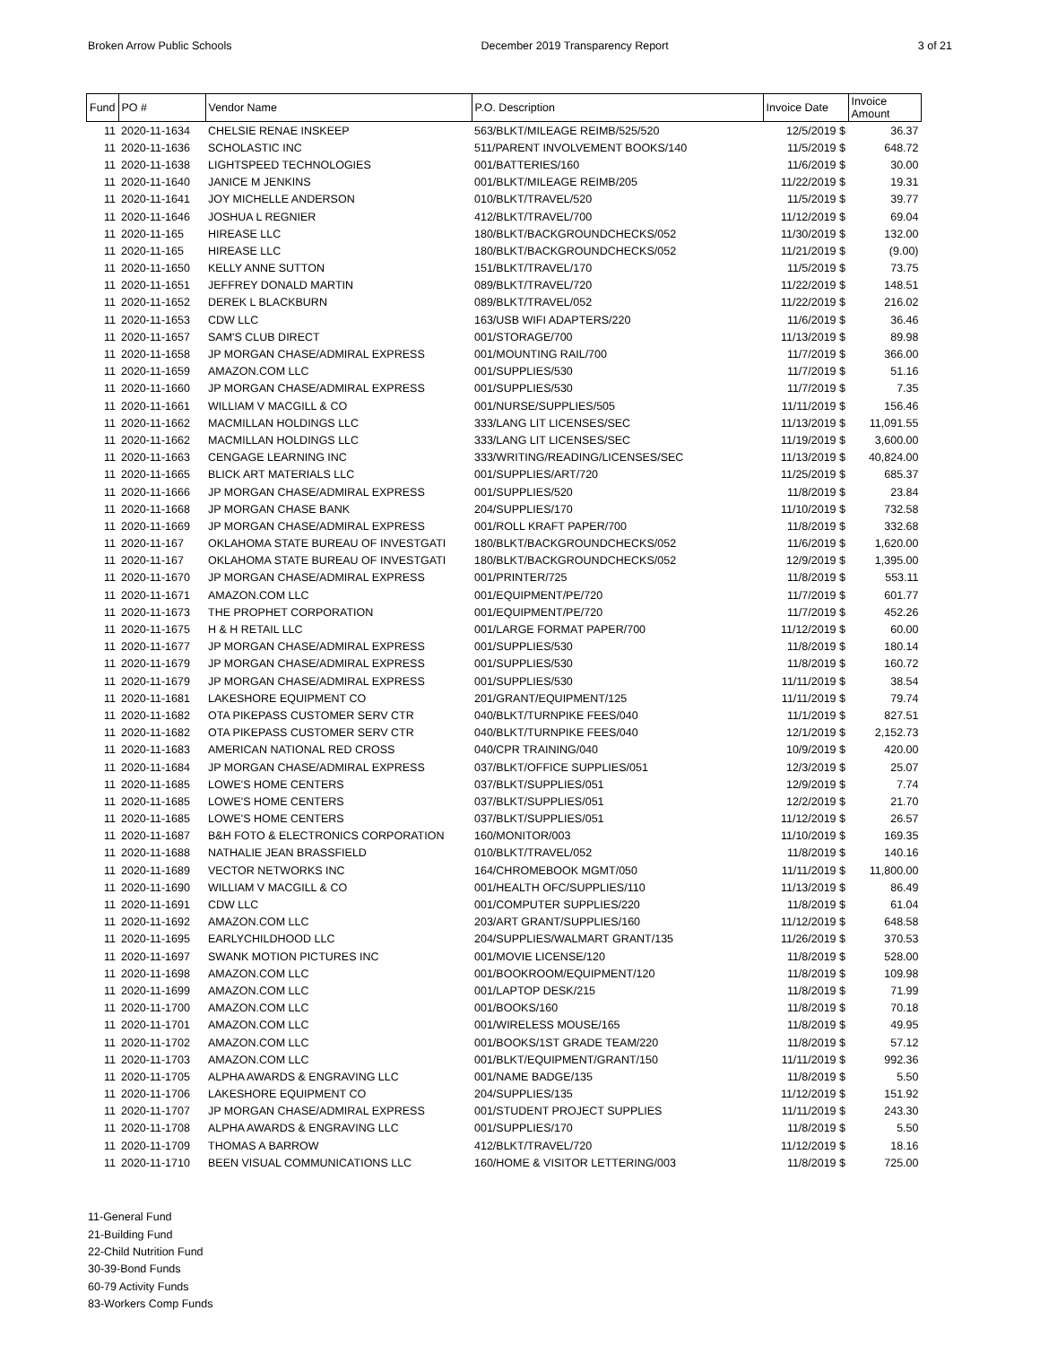Broken Arrow Public Schools December 2019 Transparency Report 3 of 21
| Fund | PO # | Vendor Name | P.O. Description | Invoice Date | Invoice Amount |
| --- | --- | --- | --- | --- | --- |
| 11 | 2020-11-1634 | CHELSIE RENAE INSKEEP | 563/BLKT/MILEAGE REIMB/525/520 | 12/5/2019 $ | 36.37 |
| 11 | 2020-11-1636 | SCHOLASTIC INC | 511/PARENT INVOLVEMENT BOOKS/140 | 11/5/2019 $ | 648.72 |
| 11 | 2020-11-1638 | LIGHTSPEED TECHNOLOGIES | 001/BATTERIES/160 | 11/6/2019 $ | 30.00 |
| 11 | 2020-11-1640 | JANICE M JENKINS | 001/BLKT/MILEAGE REIMB/205 | 11/22/2019 $ | 19.31 |
| 11 | 2020-11-1641 | JOY MICHELLE ANDERSON | 010/BLKT/TRAVEL/520 | 11/5/2019 $ | 39.77 |
| 11 | 2020-11-1646 | JOSHUA L REGNIER | 412/BLKT/TRAVEL/700 | 11/12/2019 $ | 69.04 |
| 11 | 2020-11-165 | HIREASE LLC | 180/BLKT/BACKGROUNDCHECKS/052 | 11/30/2019 $ | 132.00 |
| 11 | 2020-11-165 | HIREASE LLC | 180/BLKT/BACKGROUNDCHECKS/052 | 11/21/2019 $ | (9.00) |
| 11 | 2020-11-1650 | KELLY ANNE SUTTON | 151/BLKT/TRAVEL/170 | 11/5/2019 $ | 73.75 |
| 11 | 2020-11-1651 | JEFFREY DONALD MARTIN | 089/BLKT/TRAVEL/720 | 11/22/2019 $ | 148.51 |
| 11 | 2020-11-1652 | DEREK L BLACKBURN | 089/BLKT/TRAVEL/052 | 11/22/2019 $ | 216.02 |
| 11 | 2020-11-1653 | CDW LLC | 163/USB WIFI ADAPTERS/220 | 11/6/2019 $ | 36.46 |
| 11 | 2020-11-1657 | SAM'S CLUB DIRECT | 001/STORAGE/700 | 11/13/2019 $ | 89.98 |
| 11 | 2020-11-1658 | JP MORGAN CHASE/ADMIRAL EXPRESS | 001/MOUNTING RAIL/700 | 11/7/2019 $ | 366.00 |
| 11 | 2020-11-1659 | AMAZON.COM LLC | 001/SUPPLIES/530 | 11/7/2019 $ | 51.16 |
| 11 | 2020-11-1660 | JP MORGAN CHASE/ADMIRAL EXPRESS | 001/SUPPLIES/530 | 11/7/2019 $ | 7.35 |
| 11 | 2020-11-1661 | WILLIAM V MACGILL & CO | 001/NURSE/SUPPLIES/505 | 11/11/2019 $ | 156.46 |
| 11 | 2020-11-1662 | MACMILLAN HOLDINGS LLC | 333/LANG LIT LICENSES/SEC | 11/13/2019 $ | 11,091.55 |
| 11 | 2020-11-1662 | MACMILLAN HOLDINGS LLC | 333/LANG LIT LICENSES/SEC | 11/19/2019 $ | 3,600.00 |
| 11 | 2020-11-1663 | CENGAGE LEARNING INC | 333/WRITING/READING/LICENSES/SEC | 11/13/2019 $ | 40,824.00 |
| 11 | 2020-11-1665 | BLICK ART MATERIALS LLC | 001/SUPPLIES/ART/720 | 11/25/2019 $ | 685.37 |
| 11 | 2020-11-1666 | JP MORGAN CHASE/ADMIRAL EXPRESS | 001/SUPPLIES/520 | 11/8/2019 $ | 23.84 |
| 11 | 2020-11-1668 | JP MORGAN CHASE BANK | 204/SUPPLIES/170 | 11/10/2019 $ | 732.58 |
| 11 | 2020-11-1669 | JP MORGAN CHASE/ADMIRAL EXPRESS | 001/ROLL KRAFT PAPER/700 | 11/8/2019 $ | 332.68 |
| 11 | 2020-11-167 | OKLAHOMA STATE BUREAU OF INVESTGATI | 180/BLKT/BACKGROUNDCHECKS/052 | 11/6/2019 $ | 1,620.00 |
| 11 | 2020-11-167 | OKLAHOMA STATE BUREAU OF INVESTGATI | 180/BLKT/BACKGROUNDCHECKS/052 | 12/9/2019 $ | 1,395.00 |
| 11 | 2020-11-1670 | JP MORGAN CHASE/ADMIRAL EXPRESS | 001/PRINTER/725 | 11/8/2019 $ | 553.11 |
| 11 | 2020-11-1671 | AMAZON.COM LLC | 001/EQUIPMENT/PE/720 | 11/7/2019 $ | 601.77 |
| 11 | 2020-11-1673 | THE PROPHET CORPORATION | 001/EQUIPMENT/PE/720 | 11/7/2019 $ | 452.26 |
| 11 | 2020-11-1675 | H & H RETAIL LLC | 001/LARGE FORMAT PAPER/700 | 11/12/2019 $ | 60.00 |
| 11 | 2020-11-1677 | JP MORGAN CHASE/ADMIRAL EXPRESS | 001/SUPPLIES/530 | 11/8/2019 $ | 180.14 |
| 11 | 2020-11-1679 | JP MORGAN CHASE/ADMIRAL EXPRESS | 001/SUPPLIES/530 | 11/8/2019 $ | 160.72 |
| 11 | 2020-11-1679 | JP MORGAN CHASE/ADMIRAL EXPRESS | 001/SUPPLIES/530 | 11/11/2019 $ | 38.54 |
| 11 | 2020-11-1681 | LAKESHORE EQUIPMENT CO | 201/GRANT/EQUIPMENT/125 | 11/11/2019 $ | 79.74 |
| 11 | 2020-11-1682 | OTA PIKEPASS CUSTOMER SERV CTR | 040/BLKT/TURNPIKE FEES/040 | 11/1/2019 $ | 827.51 |
| 11 | 2020-11-1682 | OTA PIKEPASS CUSTOMER SERV CTR | 040/BLKT/TURNPIKE FEES/040 | 12/1/2019 $ | 2,152.73 |
| 11 | 2020-11-1683 | AMERICAN NATIONAL RED CROSS | 040/CPR TRAINING/040 | 10/9/2019 $ | 420.00 |
| 11 | 2020-11-1684 | JP MORGAN CHASE/ADMIRAL EXPRESS | 037/BLKT/OFFICE SUPPLIES/051 | 12/3/2019 $ | 25.07 |
| 11 | 2020-11-1685 | LOWE'S HOME CENTERS | 037/BLKT/SUPPLIES/051 | 12/9/2019 $ | 7.74 |
| 11 | 2020-11-1685 | LOWE'S HOME CENTERS | 037/BLKT/SUPPLIES/051 | 12/2/2019 $ | 21.70 |
| 11 | 2020-11-1685 | LOWE'S HOME CENTERS | 037/BLKT/SUPPLIES/051 | 11/12/2019 $ | 26.57 |
| 11 | 2020-11-1687 | B&H FOTO & ELECTRONICS CORPORATION | 160/MONITOR/003 | 11/10/2019 $ | 169.35 |
| 11 | 2020-11-1688 | NATHALIE JEAN BRASSFIELD | 010/BLKT/TRAVEL/052 | 11/8/2019 $ | 140.16 |
| 11 | 2020-11-1689 | VECTOR NETWORKS INC | 164/CHROMEBOOK MGMT/050 | 11/11/2019 $ | 11,800.00 |
| 11 | 2020-11-1690 | WILLIAM V MACGILL & CO | 001/HEALTH OFC/SUPPLIES/110 | 11/13/2019 $ | 86.49 |
| 11 | 2020-11-1691 | CDW LLC | 001/COMPUTER SUPPLIES/220 | 11/8/2019 $ | 61.04 |
| 11 | 2020-11-1692 | AMAZON.COM LLC | 203/ART GRANT/SUPPLIES/160 | 11/12/2019 $ | 648.58 |
| 11 | 2020-11-1695 | EARLYCHILDHOOD LLC | 204/SUPPLIES/WALMART GRANT/135 | 11/26/2019 $ | 370.53 |
| 11 | 2020-11-1697 | SWANK MOTION PICTURES INC | 001/MOVIE LICENSE/120 | 11/8/2019 $ | 528.00 |
| 11 | 2020-11-1698 | AMAZON.COM LLC | 001/BOOKROOM/EQUIPMENT/120 | 11/8/2019 $ | 109.98 |
| 11 | 2020-11-1699 | AMAZON.COM LLC | 001/LAPTOP DESK/215 | 11/8/2019 $ | 71.99 |
| 11 | 2020-11-1700 | AMAZON.COM LLC | 001/BOOKS/160 | 11/8/2019 $ | 70.18 |
| 11 | 2020-11-1701 | AMAZON.COM LLC | 001/WIRELESS MOUSE/165 | 11/8/2019 $ | 49.95 |
| 11 | 2020-11-1702 | AMAZON.COM LLC | 001/BOOKS/1ST GRADE TEAM/220 | 11/8/2019 $ | 57.12 |
| 11 | 2020-11-1703 | AMAZON.COM LLC | 001/BLKT/EQUIPMENT/GRANT/150 | 11/11/2019 $ | 992.36 |
| 11 | 2020-11-1705 | ALPHA AWARDS & ENGRAVING LLC | 001/NAME BADGE/135 | 11/8/2019 $ | 5.50 |
| 11 | 2020-11-1706 | LAKESHORE EQUIPMENT CO | 204/SUPPLIES/135 | 11/12/2019 $ | 151.92 |
| 11 | 2020-11-1707 | JP MORGAN CHASE/ADMIRAL EXPRESS | 001/STUDENT PROJECT SUPPLIES | 11/11/2019 $ | 243.30 |
| 11 | 2020-11-1708 | ALPHA AWARDS & ENGRAVING LLC | 001/SUPPLIES/170 | 11/8/2019 $ | 5.50 |
| 11 | 2020-11-1709 | THOMAS A BARROW | 412/BLKT/TRAVEL/720 | 11/12/2019 $ | 18.16 |
| 11 | 2020-11-1710 | BEEN VISUAL COMMUNICATIONS LLC | 160/HOME & VISITOR LETTERING/003 | 11/8/2019 $ | 725.00 |
11-General Fund
21-Building Fund
22-Child Nutrition Fund
30-39-Bond Funds
60-79 Activity Funds
83-Workers Comp Funds